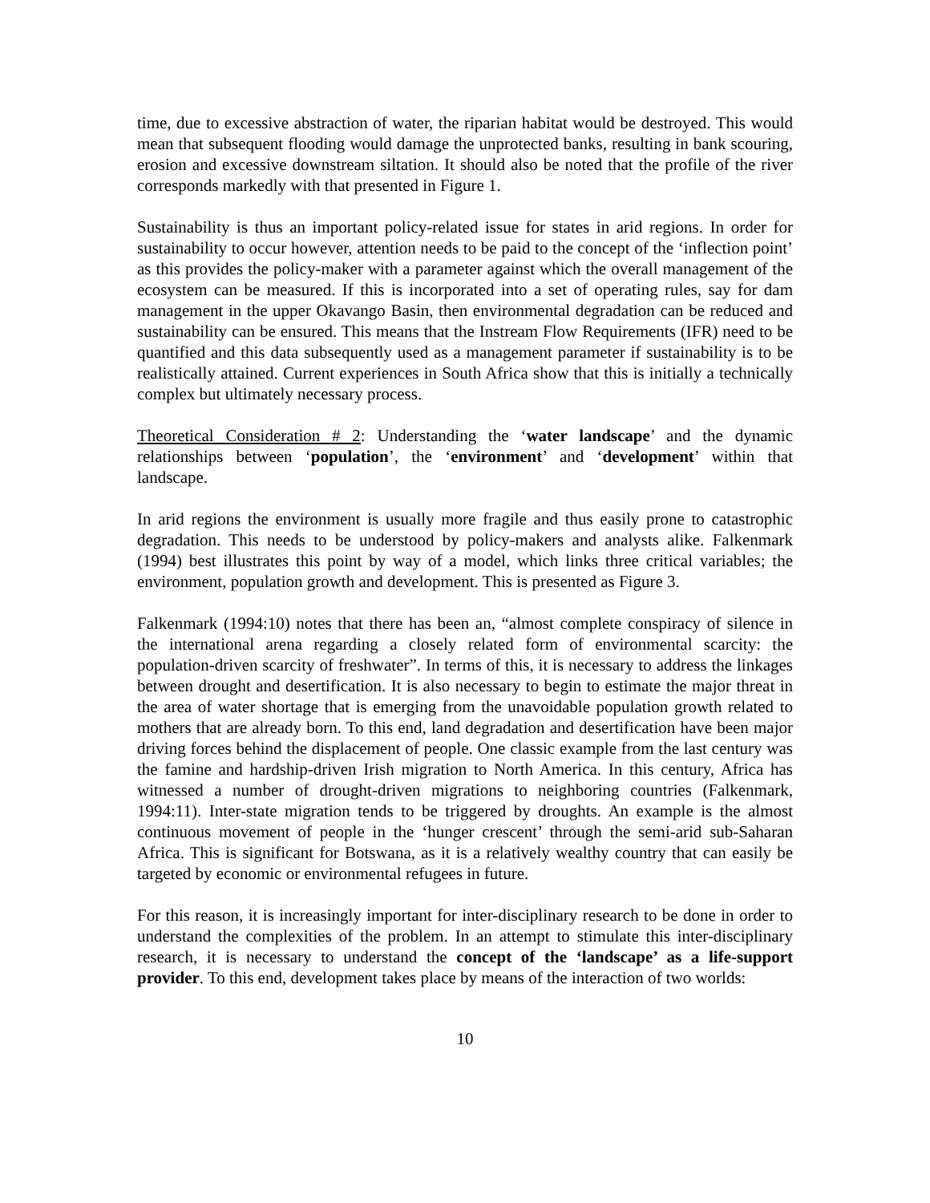time, due to excessive abstraction of water, the riparian habitat would be destroyed. This would mean that subsequent flooding would damage the unprotected banks, resulting in bank scouring, erosion and excessive downstream siltation. It should also be noted that the profile of the river corresponds markedly with that presented in Figure 1.
Sustainability is thus an important policy-related issue for states in arid regions. In order for sustainability to occur however, attention needs to be paid to the concept of the ‘inflection point’ as this provides the policy-maker with a parameter against which the overall management of the ecosystem can be measured. If this is incorporated into a set of operating rules, say for dam management in the upper Okavango Basin, then environmental degradation can be reduced and sustainability can be ensured. This means that the Instream Flow Requirements (IFR) need to be quantified and this data subsequently used as a management parameter if sustainability is to be realistically attained. Current experiences in South Africa show that this is initially a technically complex but ultimately necessary process.
Theoretical Consideration # 2: Understanding the ‘water landscape’ and the dynamic relationships between ‘population’, the ‘environment’ and ‘development’ within that landscape.
In arid regions the environment is usually more fragile and thus easily prone to catastrophic degradation. This needs to be understood by policy-makers and analysts alike. Falkenmark (1994) best illustrates this point by way of a model, which links three critical variables; the environment, population growth and development. This is presented as Figure 3.
Falkenmark (1994:10) notes that there has been an, “almost complete conspiracy of silence in the international arena regarding a closely related form of environmental scarcity: the population-driven scarcity of freshwater”. In terms of this, it is necessary to address the linkages between drought and desertification. It is also necessary to begin to estimate the major threat in the area of water shortage that is emerging from the unavoidable population growth related to mothers that are already born. To this end, land degradation and desertification have been major driving forces behind the displacement of people. One classic example from the last century was the famine and hardship-driven Irish migration to North America. In this century, Africa has witnessed a number of drought-driven migrations to neighboring countries (Falkenmark, 1994:11). Inter-state migration tends to be triggered by droughts. An example is the almost continuous movement of people in the ‘hunger crescent’ through the semi-arid sub-Saharan Africa. This is significant for Botswana, as it is a relatively wealthy country that can easily be targeted by economic or environmental refugees in future.
For this reason, it is increasingly important for inter-disciplinary research to be done in order to understand the complexities of the problem. In an attempt to stimulate this inter-disciplinary research, it is necessary to understand the concept of the ‘landscape’ as a life-support provider. To this end, development takes place by means of the interaction of two worlds:
10